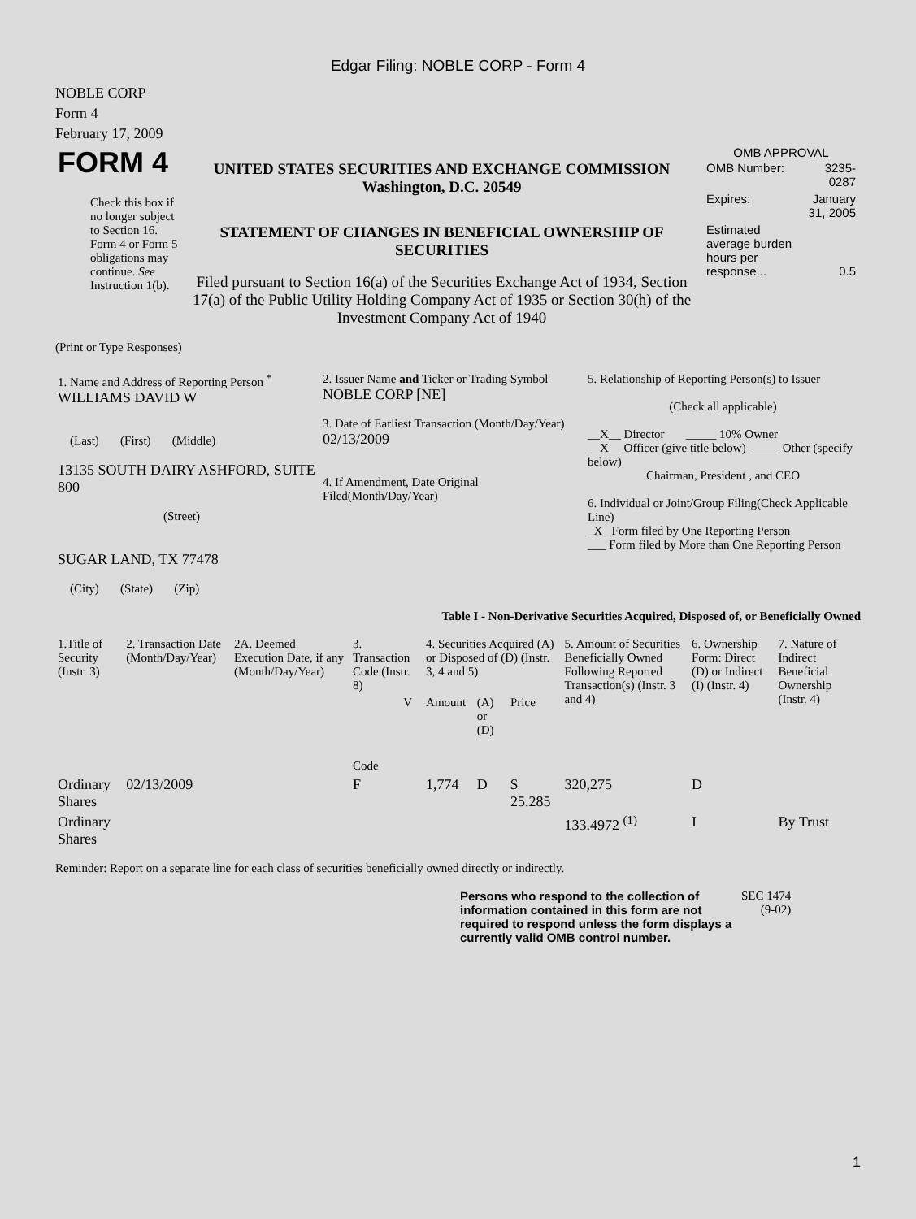Edgar Filing: NOBLE CORP - Form 4
NOBLE CORP
Form 4
February 17, 2009
| FORM 4 Check this box if no longer subject to Section 16. Form 4 or Form 5 obligations may continue. See Instruction 1(b). | UNITED STATES SECURITIES AND EXCHANGE COMMISSION Washington, D.C. 20549 STATEMENT OF CHANGES IN BENEFICIAL OWNERSHIP OF SECURITIES Filed pursuant to Section 16(a) of the Securities Exchange Act of 1934, Section 17(a) of the Public Utility Holding Company Act of 1935 or Section 30(h) of the Investment Company Act of 1940 | OMB APPROVAL / OMB Number: / 3235-0287 / / Expires: / January 31, 2005 / / Estimated average burden hours per response... / 0.5 / |
(Print or Type Responses)
| 1. Name and Address of Reporting Person <sup>*</sup> WILLIAMS DAVID W (Last) (First) (Middle) 13135 SOUTH DAIRY ASHFORD, SUITE 800 (Street) SUGAR LAND, TX 77478 (City) (State) (Zip) | 2. Issuer Name and Ticker or Trading Symbol NOBLE CORP [NE] 3. Date of Earliest Transaction (Month/Day/Year) 02/13/2009 4. If Amendment, Date Original Filed(Month/Day/Year) | 5. Relationship of Reporting Person(s) to Issuer (Check all applicable) __X__ Director _____ 10% Owner __X__ Officer (give title below) _____ Other (specify below) Chairman, President , and CEO 6. Individual or Joint/Group Filing(Check Applicable Line) _X_ Form filed by One Reporting Person ___ Form filed by More than One Reporting Person |
Table I - Non-Derivative Securities Acquired, Disposed of, or Beneficially Owned
| 1.Title of Security (Instr. 3) | 2. Transaction Date (Month/Day/Year) | 2A. Deemed Execution Date, if any (Month/Day/Year) | 3. Transaction Code (Instr. 8) | | 4. Securities Acquired (A) or Disposed of (D) (Instr. 3, 4 and 5) | | | 5. Amount of Securities Beneficially Owned Following Reported Transaction(s) (Instr. 3 and 4) | 6. Ownership Form: Direct (D) or Indirect (I) (Instr. 4) | 7. Nature of Indirect Beneficial Ownership (Instr. 4) |
| --- | --- | --- | --- | --- | --- | --- | --- | --- | --- | --- |
| | | | Code | V | Amount | (A) or (D) | Price | | | |
| Ordinary Shares | 02/13/2009 | | F | | 1,774 | D | $ 25.285 | 320,275 | D | |
| Ordinary Shares | | | | | | | | 133.4972 <sup>(1)</sup> | I | By Trust |
Reminder: Report on a separate line for each class of securities beneficially owned directly or indirectly.
| Persons who respond to the collection of information contained in this form are not required to respond unless the form displays a currently valid OMB control number. | SEC 1474 (9-02) |
1